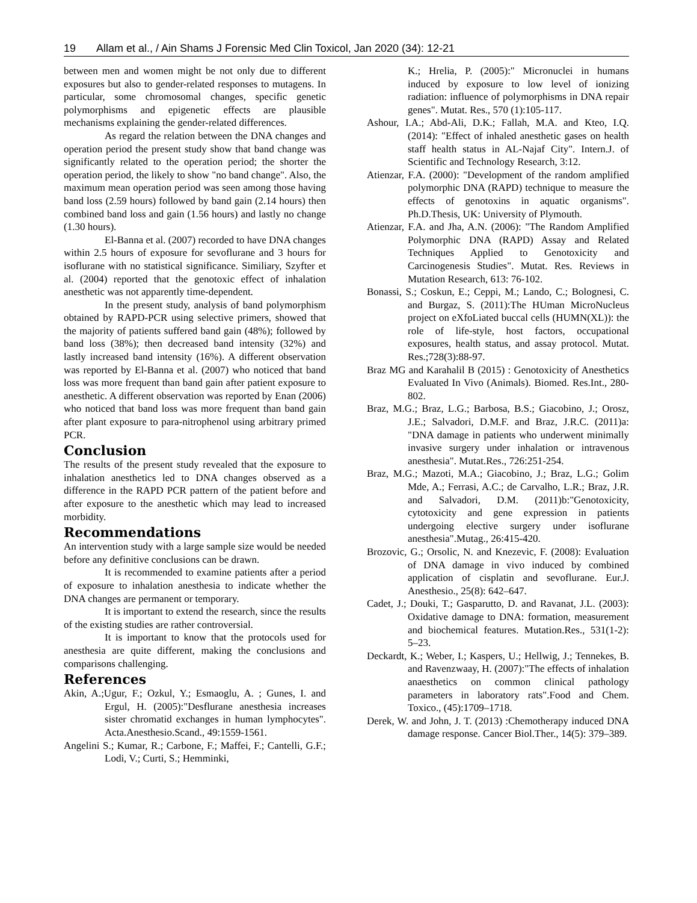19 Allam et al., / Ain Shams J Forensic Med Clin Toxicol, Jan 2020 (34): 12-21
between men and women might be not only due to different exposures but also to gender-related responses to mutagens. In particular, some chromosomal changes, specific genetic polymorphisms and epigenetic effects are plausible mechanisms explaining the gender-related differences.
As regard the relation between the DNA changes and operation period the present study show that band change was significantly related to the operation period; the shorter the operation period, the likely to show "no band change". Also, the maximum mean operation period was seen among those having band loss (2.59 hours) followed by band gain (2.14 hours) then combined band loss and gain (1.56 hours) and lastly no change (1.30 hours).
El-Banna et al. (2007) recorded to have DNA changes within 2.5 hours of exposure for sevoflurane and 3 hours for isoflurane with no statistical significance. Similiary, Szyfter et al. (2004) reported that the genotoxic effect of inhalation anesthetic was not apparently time-dependent.
In the present study, analysis of band polymorphism obtained by RAPD-PCR using selective primers, showed that the majority of patients suffered band gain (48%); followed by band loss (38%); then decreased band intensity (32%) and lastly increased band intensity (16%). A different observation was reported by El-Banna et al. (2007) who noticed that band loss was more frequent than band gain after patient exposure to anesthetic. A different observation was reported by Enan (2006) who noticed that band loss was more frequent than band gain after plant exposure to para-nitrophenol using arbitrary primed PCR.
Conclusion
The results of the present study revealed that the exposure to inhalation anesthetics led to DNA changes observed as a difference in the RAPD PCR pattern of the patient before and after exposure to the anesthetic which may lead to increased morbidity.
Recommendations
An intervention study with a large sample size would be needed before any definitive conclusions can be drawn.
It is recommended to examine patients after a period of exposure to inhalation anesthesia to indicate whether the DNA changes are permanent or temporary.
It is important to extend the research, since the results of the existing studies are rather controversial.
It is important to know that the protocols used for anesthesia are quite different, making the conclusions and comparisons challenging.
References
Akin, A.;Ugur, F.; Ozkul, Y.; Esmaoglu, A. ; Gunes, I. and Ergul, H. (2005):"Desflurane anesthesia increases sister chromatid exchanges in human lymphocytes". Acta.Anesthesio.Scand., 49:1559-1561.
Angelini S.; Kumar, R.; Carbone, F.; Maffei, F.; Cantelli, G.F.; Lodi, V.; Curti, S.; Hemminki,
K.; Hrelia, P. (2005):" Micronuclei in humans induced by exposure to low level of ionizing radiation: influence of polymorphisms in DNA repair genes". Mutat. Res., 570 (1):105-117.
Ashour, I.A.; Abd-Ali, D.K.; Fallah, M.A. and Kteo, I.Q. (2014): "Effect of inhaled anesthetic gases on health staff health status in AL-Najaf City". Intern.J. of Scientific and Technology Research, 3:12.
Atienzar, F.A. (2000): "Development of the random amplified polymorphic DNA (RAPD) technique to measure the effects of genotoxins in aquatic organisms". Ph.D.Thesis, UK: University of Plymouth.
Atienzar, F.A. and Jha, A.N. (2006): "The Random Amplified Polymorphic DNA (RAPD) Assay and Related Techniques Applied to Genotoxicity and Carcinogenesis Studies". Mutat. Res. Reviews in Mutation Research, 613: 76-102.
Bonassi, S.; Coskun, E.; Ceppi, M.; Lando, C.; Bolognesi, C. and Burgaz, S. (2011):The HUman MicroNucleus project on eXfoLiated buccal cells (HUMN(XL)): the role of life-style, host factors, occupational exposures, health status, and assay protocol. Mutat. Res.;728(3):88-97.
Braz MG and Karahalil B (2015) : Genotoxicity of Anesthetics Evaluated In Vivo (Animals). Biomed. Res.Int., 280-802.
Braz, M.G.; Braz, L.G.; Barbosa, B.S.; Giacobino, J.; Orosz, J.E.; Salvadori, D.M.F. and Braz, J.R.C. (2011)a: "DNA damage in patients who underwent minimally invasive surgery under inhalation or intravenous anesthesia". Mutat.Res., 726:251-254.
Braz, M.G.; Mazoti, M.A.; Giacobino, J.; Braz, L.G.; Golim Mde, A.; Ferrasi, A.C.; de Carvalho, L.R.; Braz, J.R. and Salvadori, D.M. (2011)b:"Genotoxicity, cytotoxicity and gene expression in patients undergoing elective surgery under isoflurane anesthesia".Mutag., 26:415-420.
Brozovic, G.; Orsolic, N. and Knezevic, F. (2008): Evaluation of DNA damage in vivo induced by combined application of cisplatin and sevoflurane. Eur.J. Anesthesio., 25(8): 642–647.
Cadet, J.; Douki, T.; Gasparutto, D. and Ravanat, J.L. (2003): Oxidative damage to DNA: formation, measurement and biochemical features. Mutation.Res., 531(1-2): 5–23.
Deckardt, K.; Weber, I.; Kaspers, U.; Hellwig, J.; Tennekes, B. and Ravenzwaay, H. (2007):"The effects of inhalation anaesthetics on common clinical pathology parameters in laboratory rats".Food and Chem. Toxico., (45):1709–1718.
Derek, W. and John, J. T. (2013) :Chemotherapy induced DNA damage response. Cancer Biol.Ther., 14(5): 379–389.